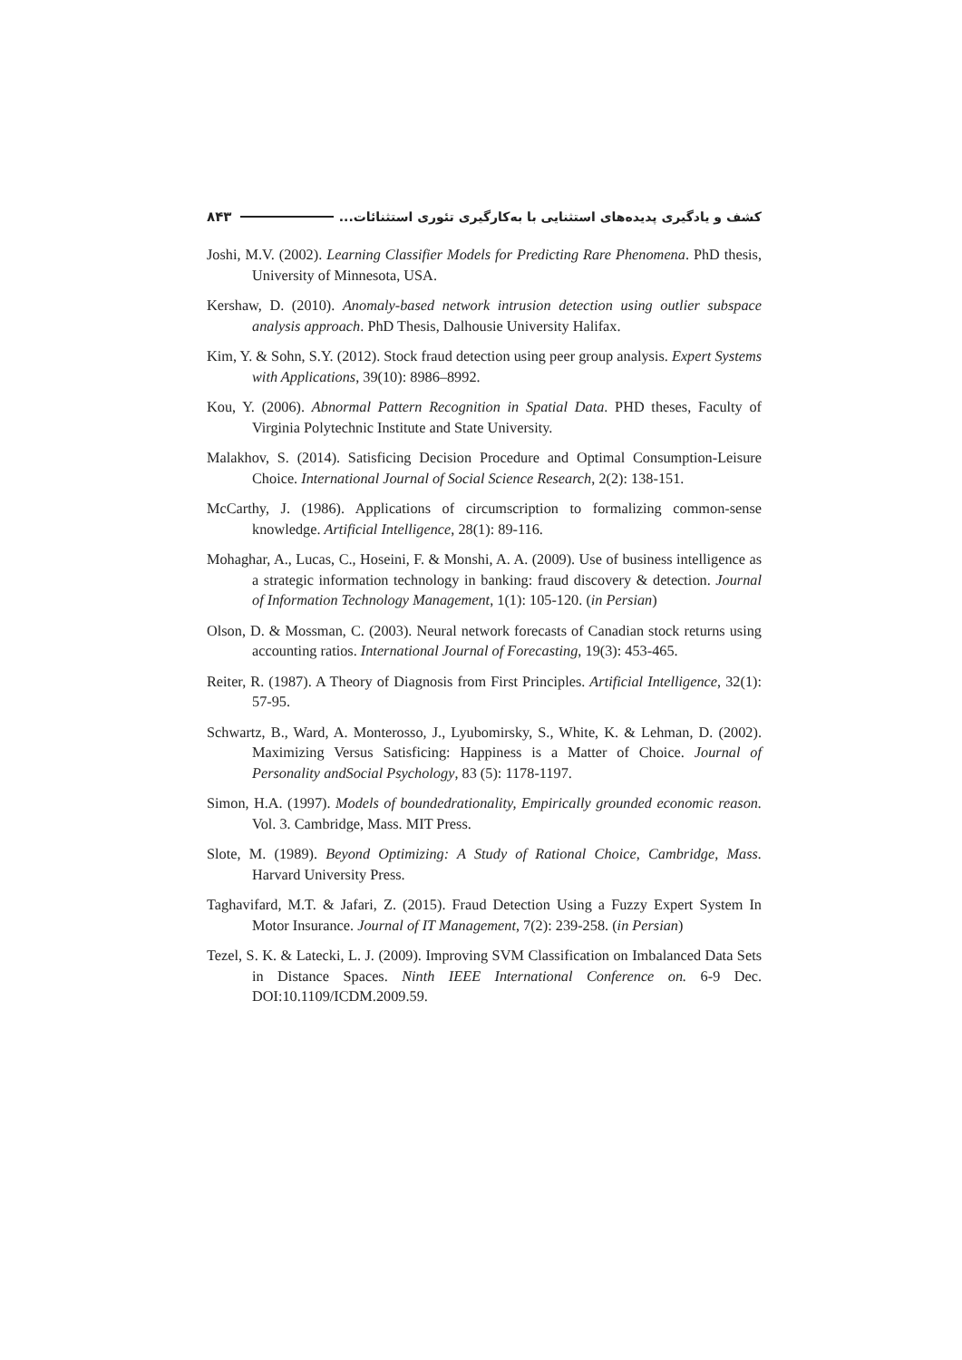۸۴۳ کشف و یادگیری پدیده‌های استثنایی با به‌کارگیری تئوری استثنائات...
Joshi, M.V. (2002). Learning Classifier Models for Predicting Rare Phenomena. PhD thesis, University of Minnesota, USA.
Kershaw, D. (2010). Anomaly-based network intrusion detection using outlier subspace analysis approach. PhD Thesis, Dalhousie University Halifax.
Kim, Y. & Sohn, S.Y. (2012). Stock fraud detection using peer group analysis. Expert Systems with Applications, 39(10): 8986–8992.
Kou, Y. (2006). Abnormal Pattern Recognition in Spatial Data. PHD theses, Faculty of Virginia Polytechnic Institute and State University.
Malakhov, S. (2014). Satisficing Decision Procedure and Optimal Consumption-Leisure Choice. International Journal of Social Science Research, 2(2): 138-151.
McCarthy, J. (1986). Applications of circumscription to formalizing common-sense knowledge. Artificial Intelligence, 28(1): 89-116.
Mohaghar, A., Lucas, C., Hoseini, F. & Monshi, A. A. (2009). Use of business intelligence as a strategic information technology in banking: fraud discovery & detection. Journal of Information Technology Management, 1(1): 105-120. (in Persian)
Olson, D. & Mossman, C. (2003). Neural network forecasts of Canadian stock returns using accounting ratios. International Journal of Forecasting, 19(3): 453-465.
Reiter, R. (1987). A Theory of Diagnosis from First Principles. Artificial Intelligence, 32(1): 57-95.
Schwartz, B., Ward, A. Monterosso, J., Lyubomirsky, S., White, K. & Lehman, D. (2002). Maximizing Versus Satisficing: Happiness is a Matter of Choice. Journal of Personality andSocial Psychology, 83 (5): 1178-1197.
Simon, H.A. (1997). Models of boundedrationality, Empirically grounded economic reason. Vol. 3. Cambridge, Mass. MIT Press.
Slote, M. (1989). Beyond Optimizing: A Study of Rational Choice, Cambridge, Mass. Harvard University Press.
Taghavifard, M.T. & Jafari, Z. (2015). Fraud Detection Using a Fuzzy Expert System In Motor Insurance. Journal of IT Management, 7(2): 239-258. (in Persian)
Tezel, S. K. & Latecki, L. J. (2009). Improving SVM Classification on Imbalanced Data Sets in Distance Spaces. Ninth IEEE International Conference on. 6-9 Dec. DOI:10.1109/ICDM.2009.59.